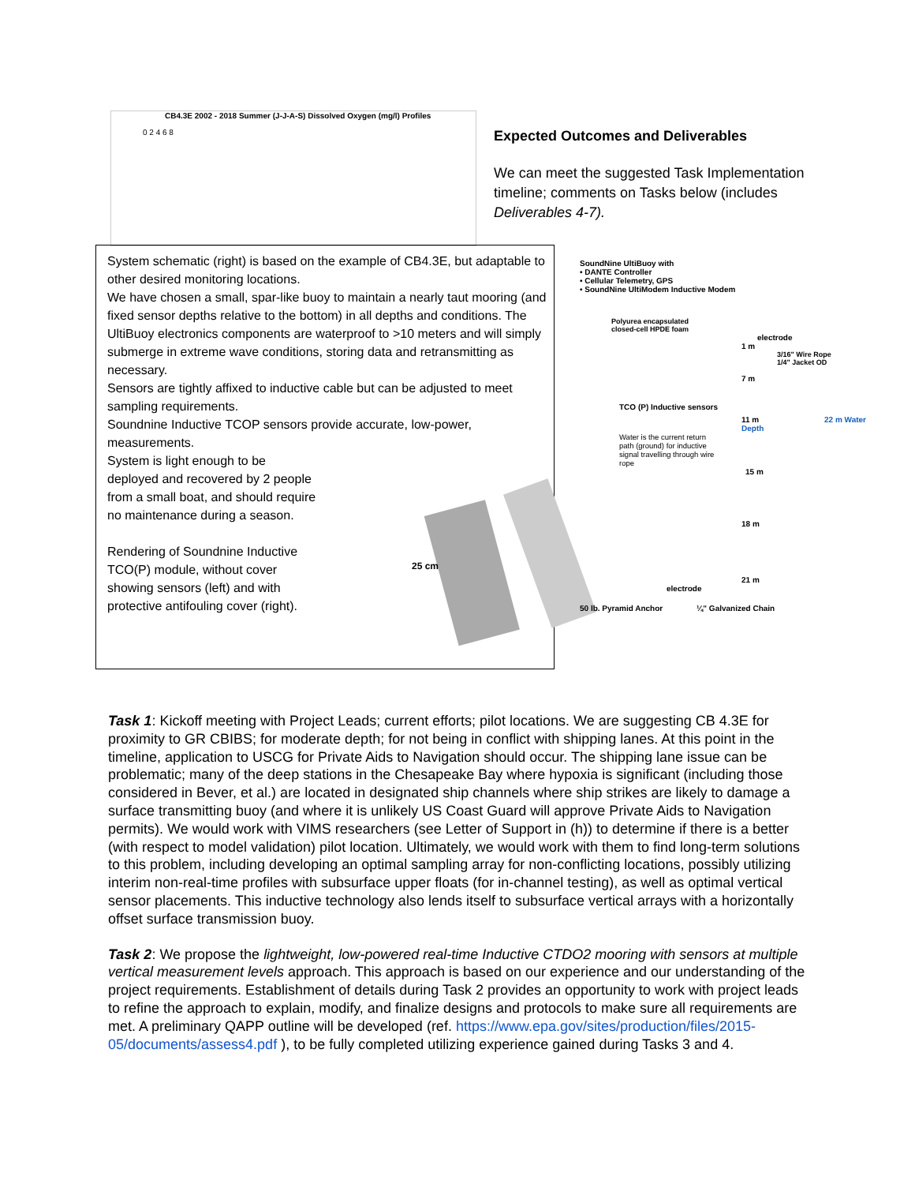CB4.3E 2002 - 2018 Summer (J-J-A-S) Dissolved Oxygen (mg/l) Profiles
0 2 4 6 8
Expected Outcomes and Deliverables
We can meet the suggested Task Implementation timeline; comments on Tasks below (includes Deliverables 4-7).
System schematic (right) is based on the example of CB4.3E, but adaptable to other desired monitoring locations.
We have chosen a small, spar-like buoy to maintain a nearly taut mooring (and fixed sensor depths relative to the bottom) in all depths and conditions. The UltiBuoy electronics components are waterproof to >10 meters and will simply submerge in extreme wave conditions, storing data and retransmitting as necessary.
Sensors are tightly affixed to inductive cable but can be adjusted to meet sampling requirements.
Soundnine Inductive TCOP sensors provide accurate, low-power, measurements.
System is light enough to be deployed and recovered by 2 people from a small boat, and should require no maintenance during a season.
Rendering of Soundnine Inductive TCO(P) module, without cover showing sensors (left) and with protective antifouling cover (right).
25 cm
SoundNine UltiBuoy with
• DANTE Controller
• Cellular Telemetry, GPS
• SoundNine UltiModem Inductive Modem
Polyurea encapsulated
closed-cell HPDE foam
electrode
1 m
3/16" Wire Rope
1/4" Jacket OD
7 m
TCO (P) Inductive sensors
11 m 22 m Water Depth
Water is the current return path (ground) for inductive signal travelling through wire rope
15 m
18 m
21 m
electrode
50 lb. Pyramid Anchor ¼" Galvanized Chain
Task 1: Kickoff meeting with Project Leads; current efforts; pilot locations. We are suggesting CB 4.3E for proximity to GR CBIBS; for moderate depth; for not being in conflict with shipping lanes. At this point in the timeline, application to USCG for Private Aids to Navigation should occur. The shipping lane issue can be problematic; many of the deep stations in the Chesapeake Bay where hypoxia is significant (including those considered in Bever, et al.) are located in designated ship channels where ship strikes are likely to damage a surface transmitting buoy (and where it is unlikely US Coast Guard will approve Private Aids to Navigation permits). We would work with VIMS researchers (see Letter of Support in (h)) to determine if there is a better (with respect to model validation) pilot location. Ultimately, we would work with them to find long-term solutions to this problem, including developing an optimal sampling array for non-conflicting locations, possibly utilizing interim non-real-time profiles with subsurface upper floats (for in-channel testing), as well as optimal vertical sensor placements. This inductive technology also lends itself to subsurface vertical arrays with a horizontally offset surface transmission buoy.
Task 2: We propose the lightweight, low-powered real-time Inductive CTDO2 mooring with sensors at multiple vertical measurement levels approach. This approach is based on our experience and our understanding of the project requirements. Establishment of details during Task 2 provides an opportunity to work with project leads to refine the approach to explain, modify, and finalize designs and protocols to make sure all requirements are met. A preliminary QAPP outline will be developed (ref. https://www.epa.gov/sites/production/files/2015-05/documents/assess4.pdf ), to be fully completed utilizing experience gained during Tasks 3 and 4.